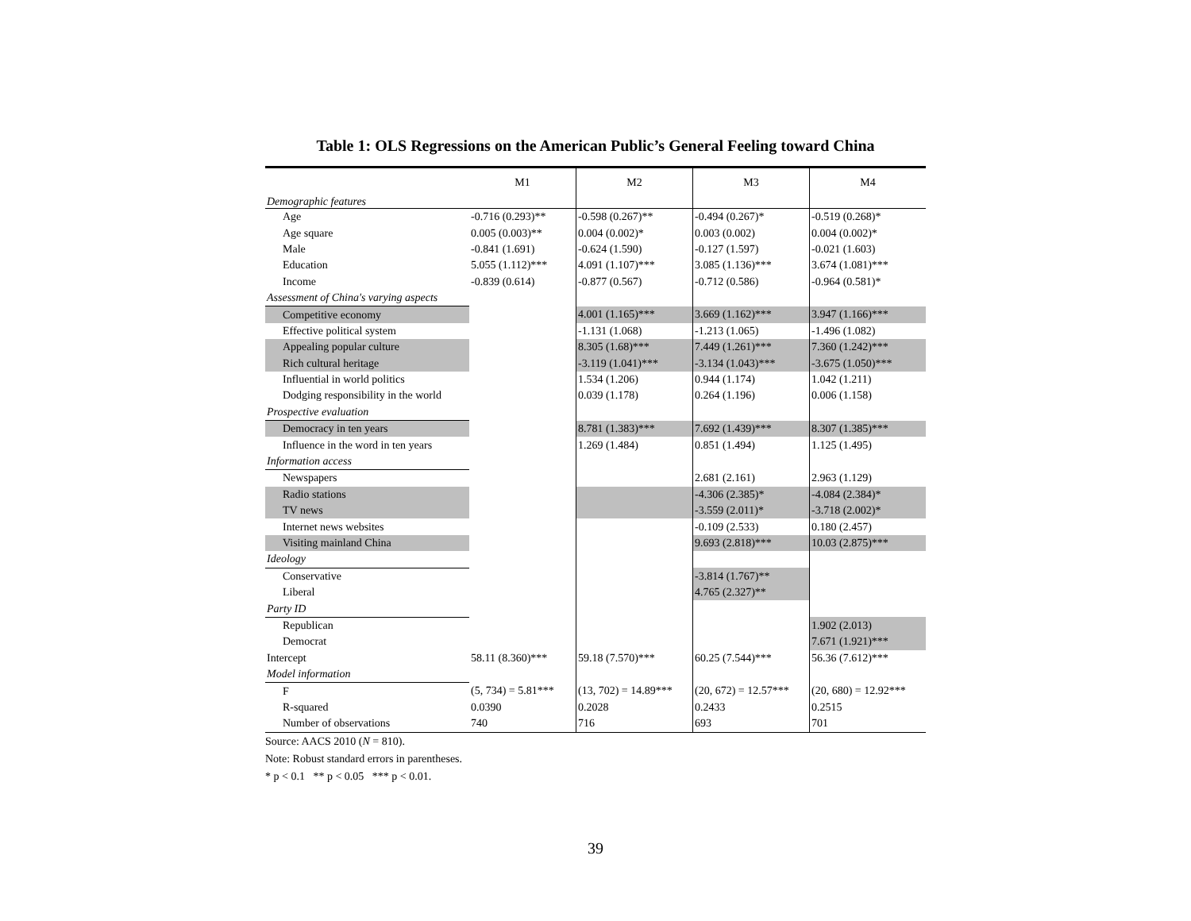Table 1: OLS Regressions on the American Public’s General Feeling toward China
| Demographic features | M1 | M2 | M3 | M4 |
| Age | -0.716 (0.293)** | -0.598 (0.267)** | -0.494 (0.267)* | -0.519 (0.268)* |
| Age square | 0.005 (0.003)** | 0.004 (0.002)* | 0.003 (0.002) | 0.004 (0.002)* |
| Male | -0.841 (1.691) | -0.624 (1.590) | -0.127 (1.597) | -0.021 (1.603) |
| Education | 5.055 (1.112)*** | 4.091 (1.107)*** | 3.085 (1.136)*** | 3.674 (1.081)*** |
| Income | -0.839 (0.614) | -0.877 (0.567) | -0.712 (0.586) | -0.964 (0.581)* |
| Assessment of China's varying aspects | | | | |
| Competitive economy | | 4.001 (1.165)*** | 3.669 (1.162)*** | 3.947 (1.166)*** |
| Effective political system | | -1.131 (1.068) | -1.213 (1.065) | -1.496 (1.082) |
| Appealing popular culture | | 8.305 (1.68)*** | 7.449 (1.261)*** | 7.360 (1.242)*** |
| Rich cultural heritage | | -3.119 (1.041)*** | -3.134 (1.043)*** | -3.675 (1.050)*** |
| Influential in world politics | | 1.534 (1.206) | 0.944 (1.174) | 1.042 (1.211) |
| Dodging responsibility in the world | | 0.039 (1.178) | 0.264 (1.196) | 0.006 (1.158) |
| Prospective evaluation | | | | |
| Democracy in ten years | | 8.781 (1.383)*** | 7.692 (1.439)*** | 8.307 (1.385)*** |
| Influence in the word in ten years | | 1.269 (1.484) | 0.851 (1.494) | 1.125 (1.495) |
| Information access | | | | |
| Newspapers | | | 2.681 (2.161) | 2.963 (1.129) |
| Radio stations | | | -4.306 (2.385)* | -4.084 (2.384)* |
| TV news | | | -3.559 (2.011)* | -3.718 (2.002)* |
| Internet news websites | | | -0.109 (2.533) | 0.180 (2.457) |
| Visiting mainland China | | | 9.693 (2.818)*** | 10.03 (2.875)*** |
| Ideology | | | | |
| Conservative | | | -3.814 (1.767)** | |
| Liberal | | | 4.765 (2.327)** | |
| Party ID | | | | |
| Republican | | | | 1.902 (2.013) |
| Democrat | | | | 7.671 (1.921)*** |
| Intercept | 58.11 (8.360)*** | 59.18 (7.570)*** | 60.25 (7.544)*** | 56.36 (7.612)*** |
| Model information | | | | |
| F | (5, 734) = 5.81*** | (13, 702) = 14.89*** | (20, 672) = 12.57*** | (20, 680) = 12.92*** |
| R-squared | 0.0390 | 0.2028 | 0.2433 | 0.2515 |
| Number of observations | 740 | 716 | 693 | 701 |
Source: AACS 2010 (N = 810).
Note: Robust standard errors in parentheses.
* p < 0.1 ** p < 0.05 *** p < 0.01.
39